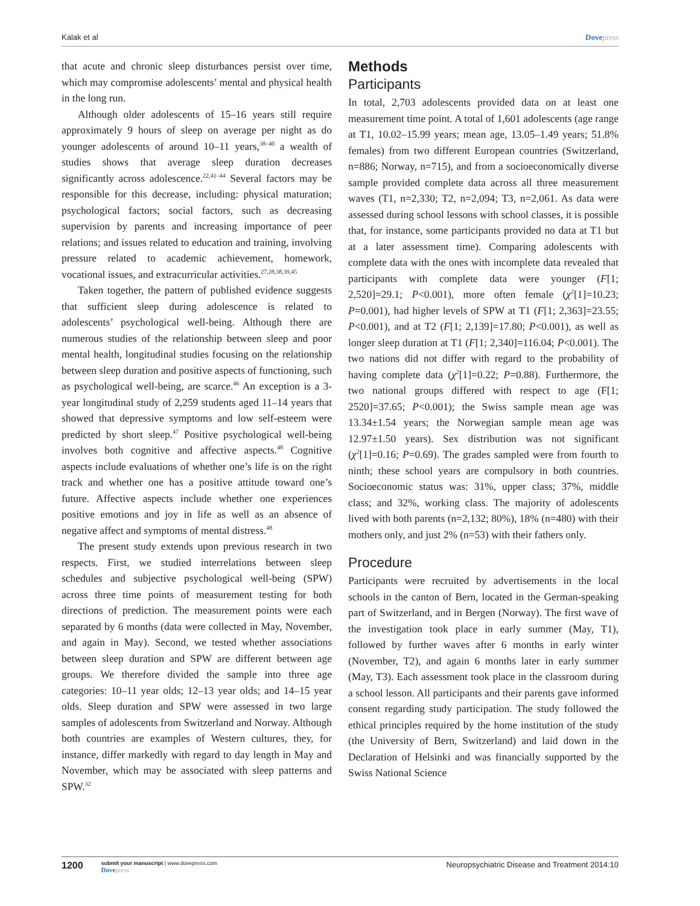Kalak et al Dovepress
that acute and chronic sleep disturbances persist over time, which may compromise adolescents’ mental and physical health in the long run.
Although older adolescents of 15–16 years still require approximately 9 hours of sleep on average per night as do younger adolescents of around 10–11 years,<sup>38–40</sup> a wealth of studies shows that average sleep duration decreases significantly across adolescence.<sup>22,41–44</sup> Several factors may be responsible for this decrease, including: physical maturation; psychological factors; social factors, such as decreasing supervision by parents and increasing importance of peer relations; and issues related to education and training, involving pressure related to academic achievement, homework, vocational issues, and extracurricular activities.<sup>27,28,38,39,45</sup>
Taken together, the pattern of published evidence suggests that sufficient sleep during adolescence is related to adolescents’ psychological well-being. Although there are numerous studies of the relationship between sleep and poor mental health, longitudinal studies focusing on the relationship between sleep duration and positive aspects of functioning, such as psychological well-being, are scarce.<sup>46</sup> An exception is a 3-year longitudinal study of 2,259 students aged 11–14 years that showed that depressive symptoms and low self-esteem were predicted by short sleep.<sup>47</sup> Positive psychological well-being involves both cognitive and affective aspects.<sup>48</sup> Cognitive aspects include evaluations of whether one’s life is on the right track and whether one has a positive attitude toward one’s future. Affective aspects include whether one experiences positive emotions and joy in life as well as an absence of negative affect and symptoms of mental distress.<sup>48</sup>
The present study extends upon previous research in two respects. First, we studied interrelations between sleep schedules and subjective psychological well-being (SPW) across three time points of measurement testing for both directions of prediction. The measurement points were each separated by 6 months (data were collected in May, November, and again in May). Second, we tested whether associations between sleep duration and SPW are different between age groups. We therefore divided the sample into three age categories: 10–11 year olds; 12–13 year olds; and 14–15 year olds. Sleep duration and SPW were assessed in two large samples of adolescents from Switzerland and Norway. Although both countries are examples of Western cultures, they, for instance, differ markedly with regard to day length in May and November, which may be associated with sleep patterns and SPW.<sup>32</sup>
Methods
Participants
In total, 2,703 adolescents provided data on at least one measurement time point. A total of 1,601 adolescents (age range at T1, 10.02–15.99 years; mean age, 13.05–1.49 years; 51.8% females) from two different European countries (Switzerland, n=886; Norway, n=715), and from a socioeconomically diverse sample provided complete data across all three measurement waves (T1, n=2,330; T2, n=2,094; T3, n=2,061. As data were assessed during school lessons with school classes, it is possible that, for instance, some participants provided no data at T1 but at a later assessment time). Comparing adolescents with complete data with the ones with incomplete data revealed that participants with complete data were younger (F[1; 2,520]=29.1; P<0.001), more often female (χ<sup>2</sup>[1]=10.23; P=0.001), had higher levels of SPW at T1 (F[1; 2,363]=23.55; P<0.001), and at T2 (F[1; 2,139]=17.80; P<0.001), as well as longer sleep duration at T1 (F[1; 2,340]=116.04; P<0.001). The two nations did not differ with regard to the probability of having complete data (χ<sup>2</sup>[1]=0.22; P=0.88). Furthermore, the two national groups differed with respect to age (F[1; 2520]=37.65; P<0.001); the Swiss sample mean age was 13.34±1.54 years; the Norwegian sample mean age was 12.97±1.50 years). Sex distribution was not significant (χ<sup>2</sup>[1]=0.16; P=0.69). The grades sampled were from fourth to ninth; these school years are compulsory in both countries. Socioeconomic status was: 31%, upper class; 37%, middle class; and 32%, working class. The majority of adolescents lived with both parents (n=2,132; 80%), 18% (n=480) with their mothers only, and just 2% (n=53) with their fathers only.
Procedure
Participants were recruited by advertisements in the local schools in the canton of Bern, located in the German-speaking part of Switzerland, and in Bergen (Norway). The first wave of the investigation took place in early summer (May, T1), followed by further waves after 6 months in early winter (November, T2), and again 6 months later in early summer (May, T3). Each assessment took place in the classroom during a school lesson. All participants and their parents gave informed consent regarding study participation. The study followed the ethical principles required by the home institution of the study (the University of Bern, Switzerland) and laid down in the Declaration of Helsinki and was financially supported by the Swiss National Science
1200 submit your manuscript | www.dovepress.com
Dovepress
Neuropsychiatric Disease and Treatment 2014:10